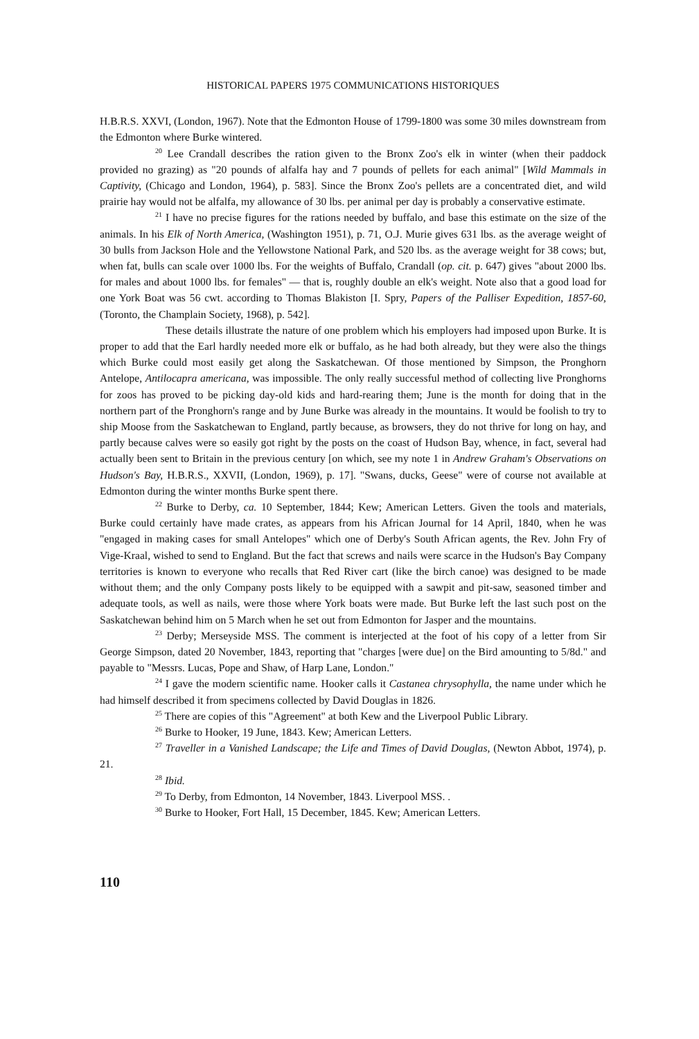HISTORICAL PAPERS 1975 COMMUNICATIONS HISTORIQUES
H.B.R.S. XXVI, (London, 1967). Note that the Edmonton House of 1799-1800 was some 30 miles downstream from the Edmonton where Burke wintered.
<sup>20</sup> Lee Crandall describes the ration given to the Bronx Zoo's elk in winter (when their paddock provided no grazing) as "20 pounds of alfalfa hay and 7 pounds of pellets for each animal" [Wild Mammals in Captivity, (Chicago and London, 1964), p. 583]. Since the Bronx Zoo's pellets are a concentrated diet, and wild prairie hay would not be alfalfa, my allowance of 30 lbs. per animal per day is probably a conservative estimate.
<sup>21</sup> I have no precise figures for the rations needed by buffalo, and base this estimate on the size of the animals. In his Elk of North America, (Washington 1951), p. 71, O.J. Murie gives 631 lbs. as the average weight of 30 bulls from Jackson Hole and the Yellowstone National Park, and 520 lbs. as the average weight for 38 cows; but, when fat, bulls can scale over 1000 lbs. For the weights of Buffalo, Crandall (op. cit. p. 647) gives "about 2000 lbs. for males and about 1000 lbs. for females" — that is, roughly double an elk's weight. Note also that a good load for one York Boat was 56 cwt. according to Thomas Blakiston [I. Spry, Papers of the Palliser Expedition, 1857-60, (Toronto, the Champlain Society, 1968), p. 542].
These details illustrate the nature of one problem which his employers had imposed upon Burke. It is proper to add that the Earl hardly needed more elk or buffalo, as he had both already, but they were also the things which Burke could most easily get along the Saskatchewan. Of those mentioned by Simpson, the Pronghorn Antelope, Antilocapra americana, was impossible. The only really successful method of collecting live Pronghorns for zoos has proved to be picking day-old kids and hard-rearing them; June is the month for doing that in the northern part of the Pronghorn's range and by June Burke was already in the mountains. It would be foolish to try to ship Moose from the Saskatchewan to England, partly because, as browsers, they do not thrive for long on hay, and partly because calves were so easily got right by the posts on the coast of Hudson Bay, whence, in fact, several had actually been sent to Britain in the previous century [on which, see my note 1 in Andrew Graham's Observations on Hudson's Bay, H.B.R.S., XXVII, (London, 1969), p. 17]. "Swans, ducks, Geese" were of course not available at Edmonton during the winter months Burke spent there.
<sup>22</sup> Burke to Derby, ca. 10 September, 1844; Kew; American Letters. Given the tools and materials, Burke could certainly have made crates, as appears from his African Journal for 14 April, 1840, when he was "engaged in making cases for small Antelopes" which one of Derby's South African agents, the Rev. John Fry of Vige-Kraal, wished to send to England. But the fact that screws and nails were scarce in the Hudson's Bay Company territories is known to everyone who recalls that Red River cart (like the birch canoe) was designed to be made without them; and the only Company posts likely to be equipped with a sawpit and pit-saw, seasoned timber and adequate tools, as well as nails, were those where York boats were made. But Burke left the last such post on the Saskatchewan behind him on 5 March when he set out from Edmonton for Jasper and the mountains.
<sup>23</sup> Derby; Merseyside MSS. The comment is interjected at the foot of his copy of a letter from Sir George Simpson, dated 20 November, 1843, reporting that "charges [were due] on the Bird amounting to 5/8d." and payable to "Messrs. Lucas, Pope and Shaw, of Harp Lane, London."
<sup>24</sup> I gave the modern scientific name. Hooker calls it Castanea chrysophylla, the name under which he had himself described it from specimens collected by David Douglas in 1826.
<sup>25</sup> There are copies of this "Agreement" at both Kew and the Liverpool Public Library.
<sup>26</sup> Burke to Hooker, 19 June, 1843. Kew; American Letters.
<sup>27</sup> Traveller in a Vanished Landscape; the Life and Times of David Douglas, (Newton Abbot, 1974), p. 21.
<sup>28</sup> Ibid.
<sup>29</sup> To Derby, from Edmonton, 14 November, 1843. Liverpool MSS. .
<sup>30</sup> Burke to Hooker, Fort Hall, 15 December, 1845. Kew; American Letters.
110